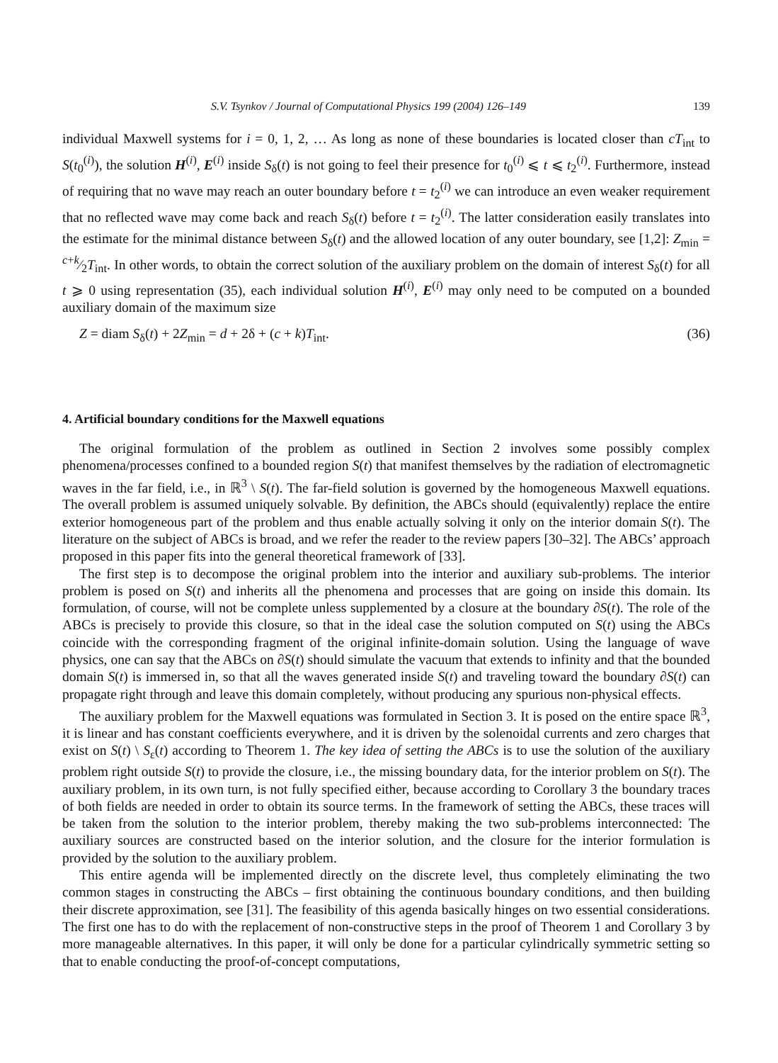S.V. Tsynkov / Journal of Computational Physics 199 (2004) 126–149 139
individual Maxwell systems for i = 0, 1, 2, … As long as none of these boundaries is located closer than cT<sub>int</sub> to S(t<sub>0</sub><sup>(i)</sup>), the solution H<sup>(i)</sup>, E<sup>(i)</sup> inside S<sub>δ</sub>(t) is not going to feel their presence for t<sub>0</sub><sup>(i)</sup> ⩽ t ⩽ t<sub>2</sub><sup>(i)</sup>. Furthermore, instead of requiring that no wave may reach an outer boundary before t = t<sub>2</sub><sup>(i)</sup> we can introduce an even weaker requirement that no reflected wave may come back and reach S<sub>δ</sub>(t) before t = t<sub>2</sub><sup>(i)</sup>. The latter consideration easily translates into the estimate for the minimal distance between S<sub>δ</sub>(t) and the allowed location of any outer boundary, see [1,2]: Z<sub>min</sub> = c+k⁄2T<sub>int</sub>. In other words, to obtain the correct solution of the auxiliary problem on the domain of interest S<sub>δ</sub>(t) for all t ⩾ 0 using representation (35), each individual solution H<sup>(i)</sup>, E<sup>(i)</sup> may only need to be computed on a bounded auxiliary domain of the maximum size
Z = diam S<sub>δ</sub>(t) + 2Z<sub>min</sub> = d + 2δ + (c + k)T<sub>int</sub>. (36)
4. Artificial boundary conditions for the Maxwell equations
The original formulation of the problem as outlined in Section 2 involves some possibly complex phenomena/processes confined to a bounded region S(t) that manifest themselves by the radiation of electromagnetic waves in the far field, i.e., in ℝ<sup>3</sup> \ S(t). The far-field solution is governed by the homogeneous Maxwell equations. The overall problem is assumed uniquely solvable. By definition, the ABCs should (equivalently) replace the entire exterior homogeneous part of the problem and thus enable actually solving it only on the interior domain S(t). The literature on the subject of ABCs is broad, and we refer the reader to the review papers [30–32]. The ABCs’ approach proposed in this paper fits into the general theoretical framework of [33].
The first step is to decompose the original problem into the interior and auxiliary sub-problems. The interior problem is posed on S(t) and inherits all the phenomena and processes that are going on inside this domain. Its formulation, of course, will not be complete unless supplemented by a closure at the boundary ∂S(t). The role of the ABCs is precisely to provide this closure, so that in the ideal case the solution computed on S(t) using the ABCs coincide with the corresponding fragment of the original infinite-domain solution. Using the language of wave physics, one can say that the ABCs on ∂S(t) should simulate the vacuum that extends to infinity and that the bounded domain S(t) is immersed in, so that all the waves generated inside S(t) and traveling toward the boundary ∂S(t) can propagate right through and leave this domain completely, without producing any spurious non-physical effects.
The auxiliary problem for the Maxwell equations was formulated in Section 3. It is posed on the entire space ℝ<sup>3</sup>, it is linear and has constant coefficients everywhere, and it is driven by the solenoidal currents and zero charges that exist on S(t) \ S<sub>ε</sub>(t) according to Theorem 1. The key idea of setting the ABCs is to use the solution of the auxiliary problem right outside S(t) to provide the closure, i.e., the missing boundary data, for the interior problem on S(t). The auxiliary problem, in its own turn, is not fully specified either, because according to Corollary 3 the boundary traces of both fields are needed in order to obtain its source terms. In the framework of setting the ABCs, these traces will be taken from the solution to the interior problem, thereby making the two sub-problems interconnected: The auxiliary sources are constructed based on the interior solution, and the closure for the interior formulation is provided by the solution to the auxiliary problem.
This entire agenda will be implemented directly on the discrete level, thus completely eliminating the two common stages in constructing the ABCs – first obtaining the continuous boundary conditions, and then building their discrete approximation, see [31]. The feasibility of this agenda basically hinges on two essential considerations. The first one has to do with the replacement of non-constructive steps in the proof of Theorem 1 and Corollary 3 by more manageable alternatives. In this paper, it will only be done for a particular cylindrically symmetric setting so that to enable conducting the proof-of-concept computations,